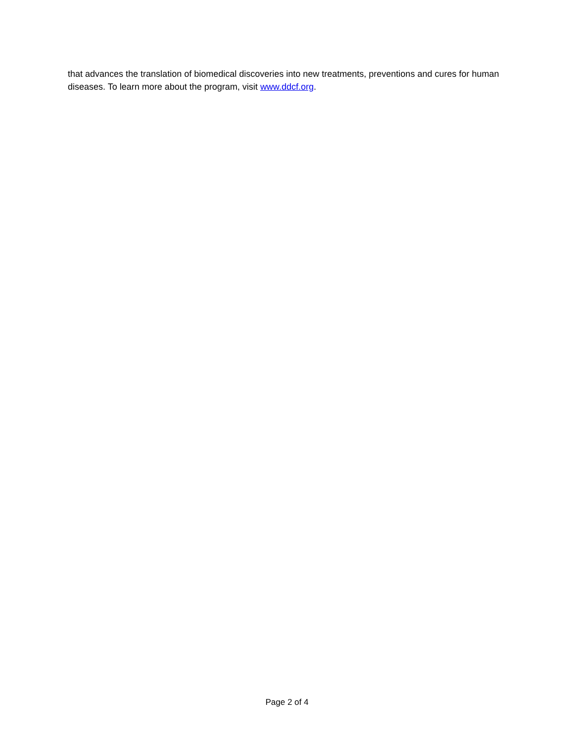that advances the translation of biomedical discoveries into new treatments, preventions and cures for human diseases. To learn more about the program, visit www.ddcf.org.
Page 2 of 4